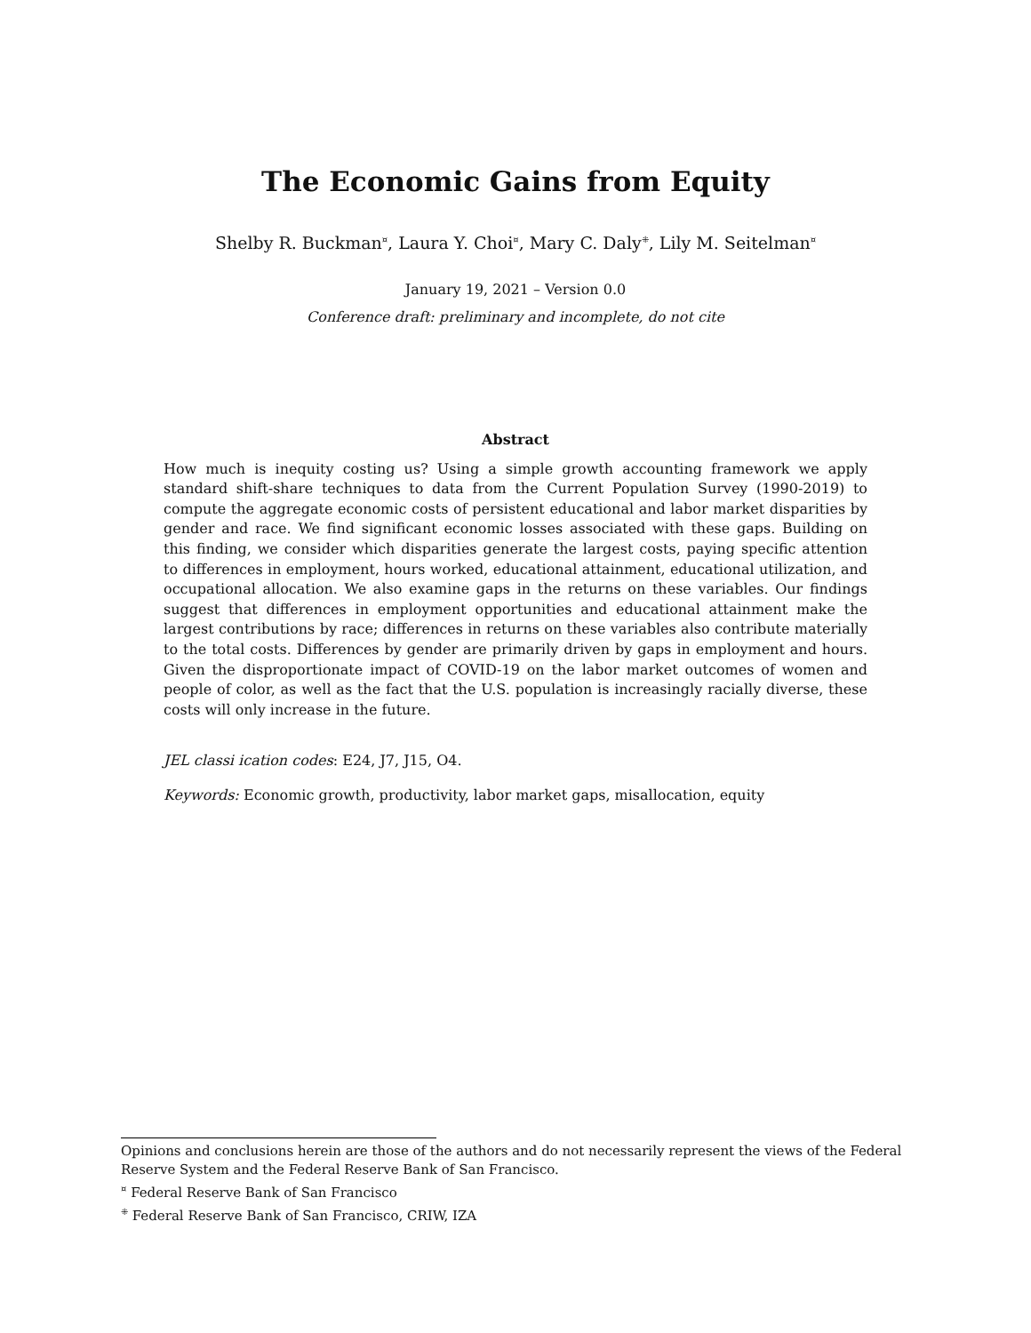The Economic Gains from Equity
Shelby R. Buckman<sup>¤</sup>, Laura Y. Choi<sup>¤</sup>, Mary C. Daly<sup>⁜</sup>, Lily M. Seitelman<sup>¤</sup>
January 19, 2021 – Version 0.0
Conference draft: preliminary and incomplete, do not cite
Abstract
How much is inequity costing us? Using a simple growth accounting framework we apply standard shift-share techniques to data from the Current Population Survey (1990-2019) to compute the aggregate economic costs of persistent educational and labor market disparities by gender and race. We find significant economic losses associated with these gaps. Building on this finding, we consider which disparities generate the largest costs, paying specific attention to differences in employment, hours worked, educational attainment, educational utilization, and occupational allocation. We also examine gaps in the returns on these variables. Our findings suggest that differences in employment opportunities and educational attainment make the largest contributions by race; differences in returns on these variables also contribute materially to the total costs. Differences by gender are primarily driven by gaps in employment and hours. Given the disproportionate impact of COVID-19 on the labor market outcomes of women and people of color, as well as the fact that the U.S. population is increasingly racially diverse, these costs will only increase in the future.
JEL classi ication codes: E24, J7, J15, O4.
Keywords: Economic growth, productivity, labor market gaps, misallocation, equity
Opinions and conclusions herein are those of the authors and do not necessarily represent the views of the Federal Reserve System and the Federal Reserve Bank of San Francisco.
<sup>¤</sup> Federal Reserve Bank of San Francisco
<sup>⁜</sup> Federal Reserve Bank of San Francisco, CRIW, IZA